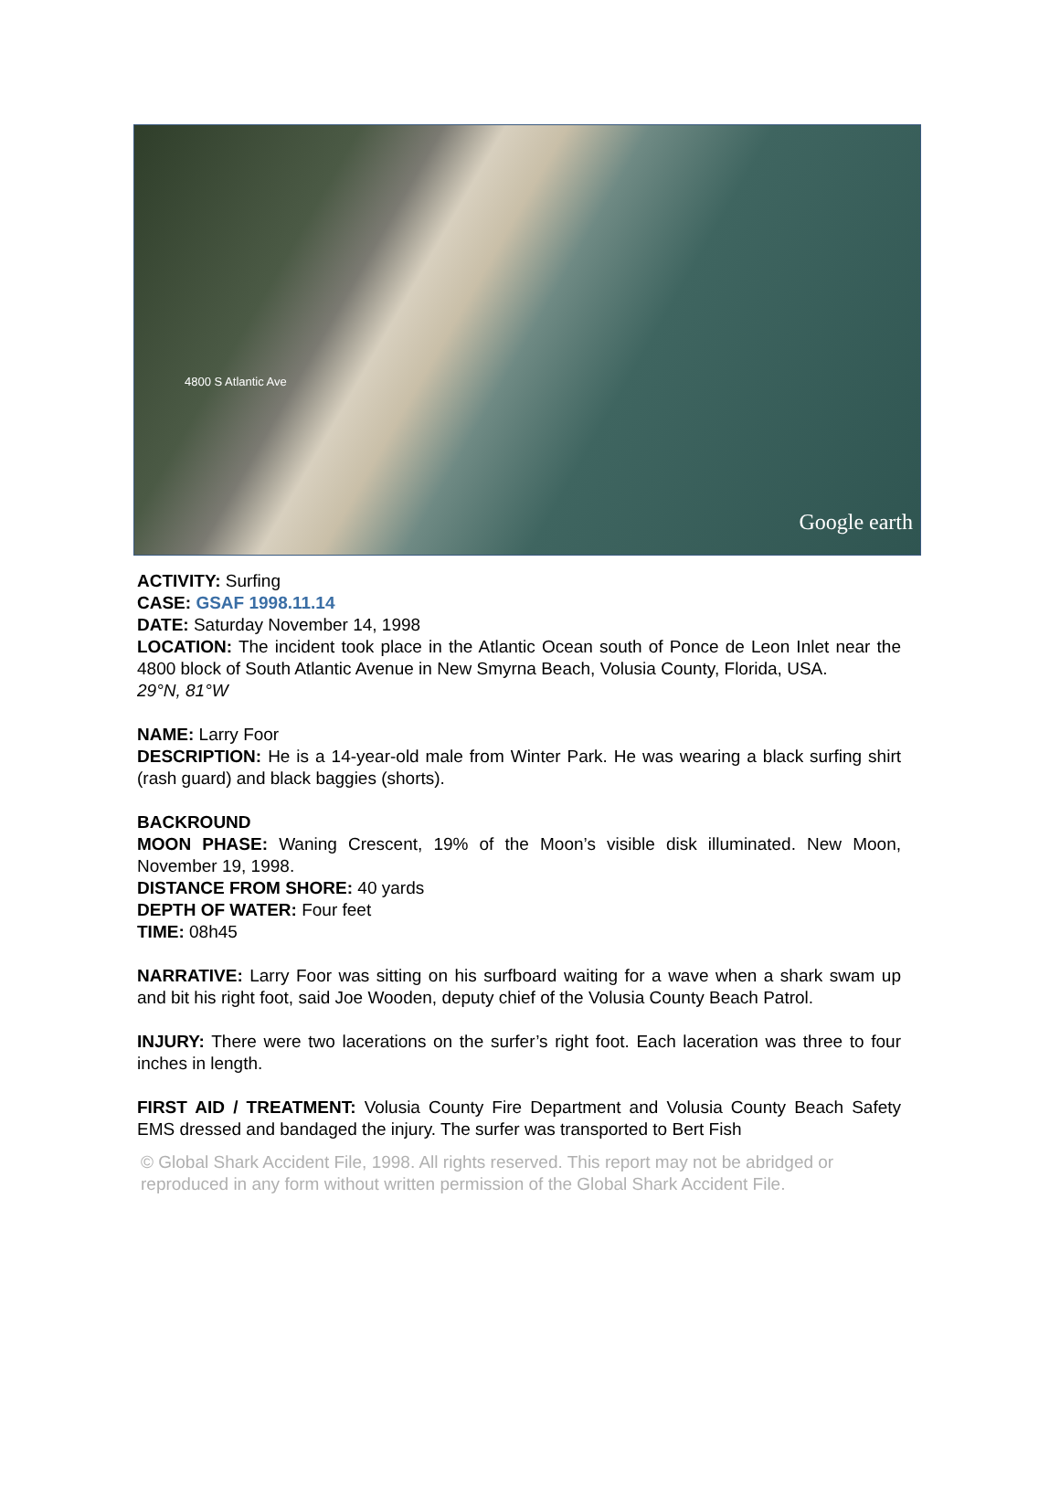4800 S Atlantic Ave
Google earth
ACTIVITY: Surfing
CASE: GSAF 1998.11.14
DATE: Saturday November 14, 1998
LOCATION: The incident took place in the Atlantic Ocean south of Ponce de Leon Inlet near the 4800 block of South Atlantic Avenue in New Smyrna Beach, Volusia County, Florida, USA.
29°N, 81°W
NAME: Larry Foor
DESCRIPTION: He is a 14-year-old male from Winter Park. He was wearing a black surfing shirt (rash guard) and black baggies (shorts).
BACKROUND
MOON PHASE: Waning Crescent, 19% of the Moon’s visible disk illuminated. New Moon, November 19, 1998.
DISTANCE FROM SHORE: 40 yards
DEPTH OF WATER: Four feet
TIME: 08h45
NARRATIVE: Larry Foor was sitting on his surfboard waiting for a wave when a shark swam up and bit his right foot, said Joe Wooden, deputy chief of the Volusia County Beach Patrol.
INJURY: There were two lacerations on the surfer’s right foot. Each laceration was three to four inches in length.
FIRST AID / TREATMENT: Volusia County Fire Department and Volusia County Beach Safety EMS dressed and bandaged the injury. The surfer was transported to Bert Fish
© Global Shark Accident File, 1998. All rights reserved. This report may not be abridged or reproduced in any form without written permission of the Global Shark Accident File.